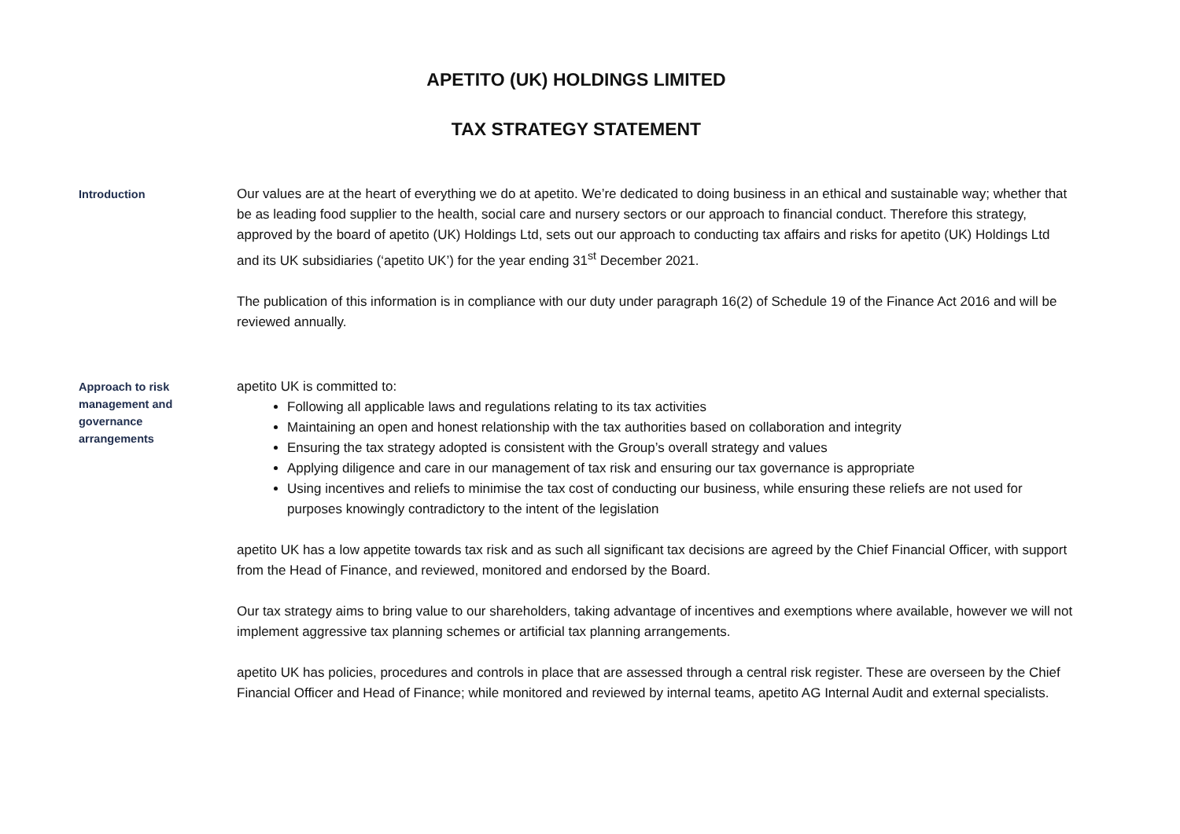APETITO (UK) HOLDINGS LIMITED
TAX STRATEGY STATEMENT
Introduction
Our values are at the heart of everything we do at apetito. We’re dedicated to doing business in an ethical and sustainable way; whether that be as leading food supplier to the health, social care and nursery sectors or our approach to financial conduct. Therefore this strategy, approved by the board of apetito (UK) Holdings Ltd, sets out our approach to conducting tax affairs and risks for apetito (UK) Holdings Ltd and its UK subsidiaries (‘apetito UK’) for the year ending 31<sup>st</sup> December 2021.
The publication of this information is in compliance with our duty under paragraph 16(2) of Schedule 19 of the Finance Act 2016 and will be reviewed annually.
Approach to risk
management and
governance
arrangements
apetito UK is committed to:
Following all applicable laws and regulations relating to its tax activities
Maintaining an open and honest relationship with the tax authorities based on collaboration and integrity
Ensuring the tax strategy adopted is consistent with the Group’s overall strategy and values
Applying diligence and care in our management of tax risk and ensuring our tax governance is appropriate
Using incentives and reliefs to minimise the tax cost of conducting our business, while ensuring these reliefs are not used for purposes knowingly contradictory to the intent of the legislation
apetito UK has a low appetite towards tax risk and as such all significant tax decisions are agreed by the Chief Financial Officer, with support from the Head of Finance, and reviewed, monitored and endorsed by the Board.
Our tax strategy aims to bring value to our shareholders, taking advantage of incentives and exemptions where available, however we will not implement aggressive tax planning schemes or artificial tax planning arrangements.
apetito UK has policies, procedures and controls in place that are assessed through a central risk register. These are overseen by the Chief Financial Officer and Head of Finance; while monitored and reviewed by internal teams, apetito AG Internal Audit and external specialists.